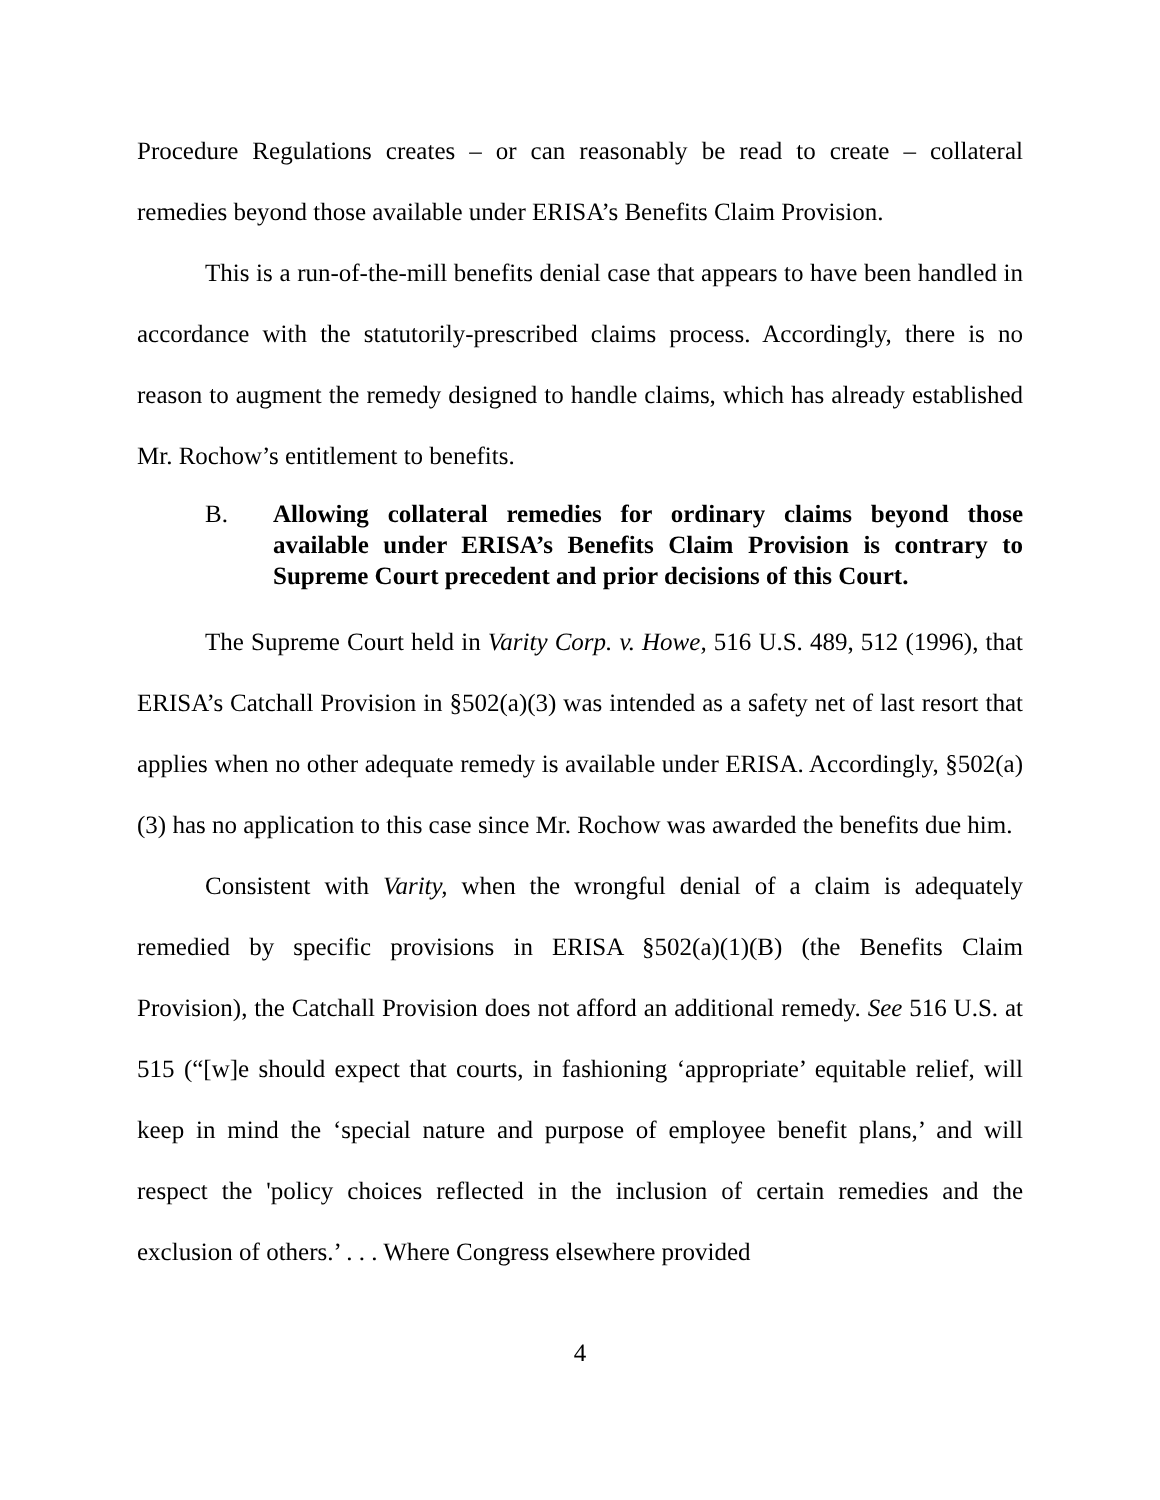Procedure Regulations creates – or can reasonably be read to create – collateral remedies beyond those available under ERISA’s Benefits Claim Provision.
This is a run-of-the-mill benefits denial case that appears to have been handled in accordance with the statutorily-prescribed claims process. Accordingly, there is no reason to augment the remedy designed to handle claims, which has already established Mr. Rochow’s entitlement to benefits.
B. Allowing collateral remedies for ordinary claims beyond those available under ERISA’s Benefits Claim Provision is contrary to Supreme Court precedent and prior decisions of this Court.
The Supreme Court held in Varity Corp. v. Howe, 516 U.S. 489, 512 (1996), that ERISA’s Catchall Provision in §502(a)(3) was intended as a safety net of last resort that applies when no other adequate remedy is available under ERISA. Accordingly, §502(a)(3) has no application to this case since Mr. Rochow was awarded the benefits due him.
Consistent with Varity, when the wrongful denial of a claim is adequately remedied by specific provisions in ERISA §502(a)(1)(B) (the Benefits Claim Provision), the Catchall Provision does not afford an additional remedy. See 516 U.S. at 515 (“[w]e should expect that courts, in fashioning ‘appropriate’ equitable relief, will keep in mind the ‘special nature and purpose of employee benefit plans,’ and will respect the 'policy choices reflected in the inclusion of certain remedies and the exclusion of others.’ . . . Where Congress elsewhere provided
4